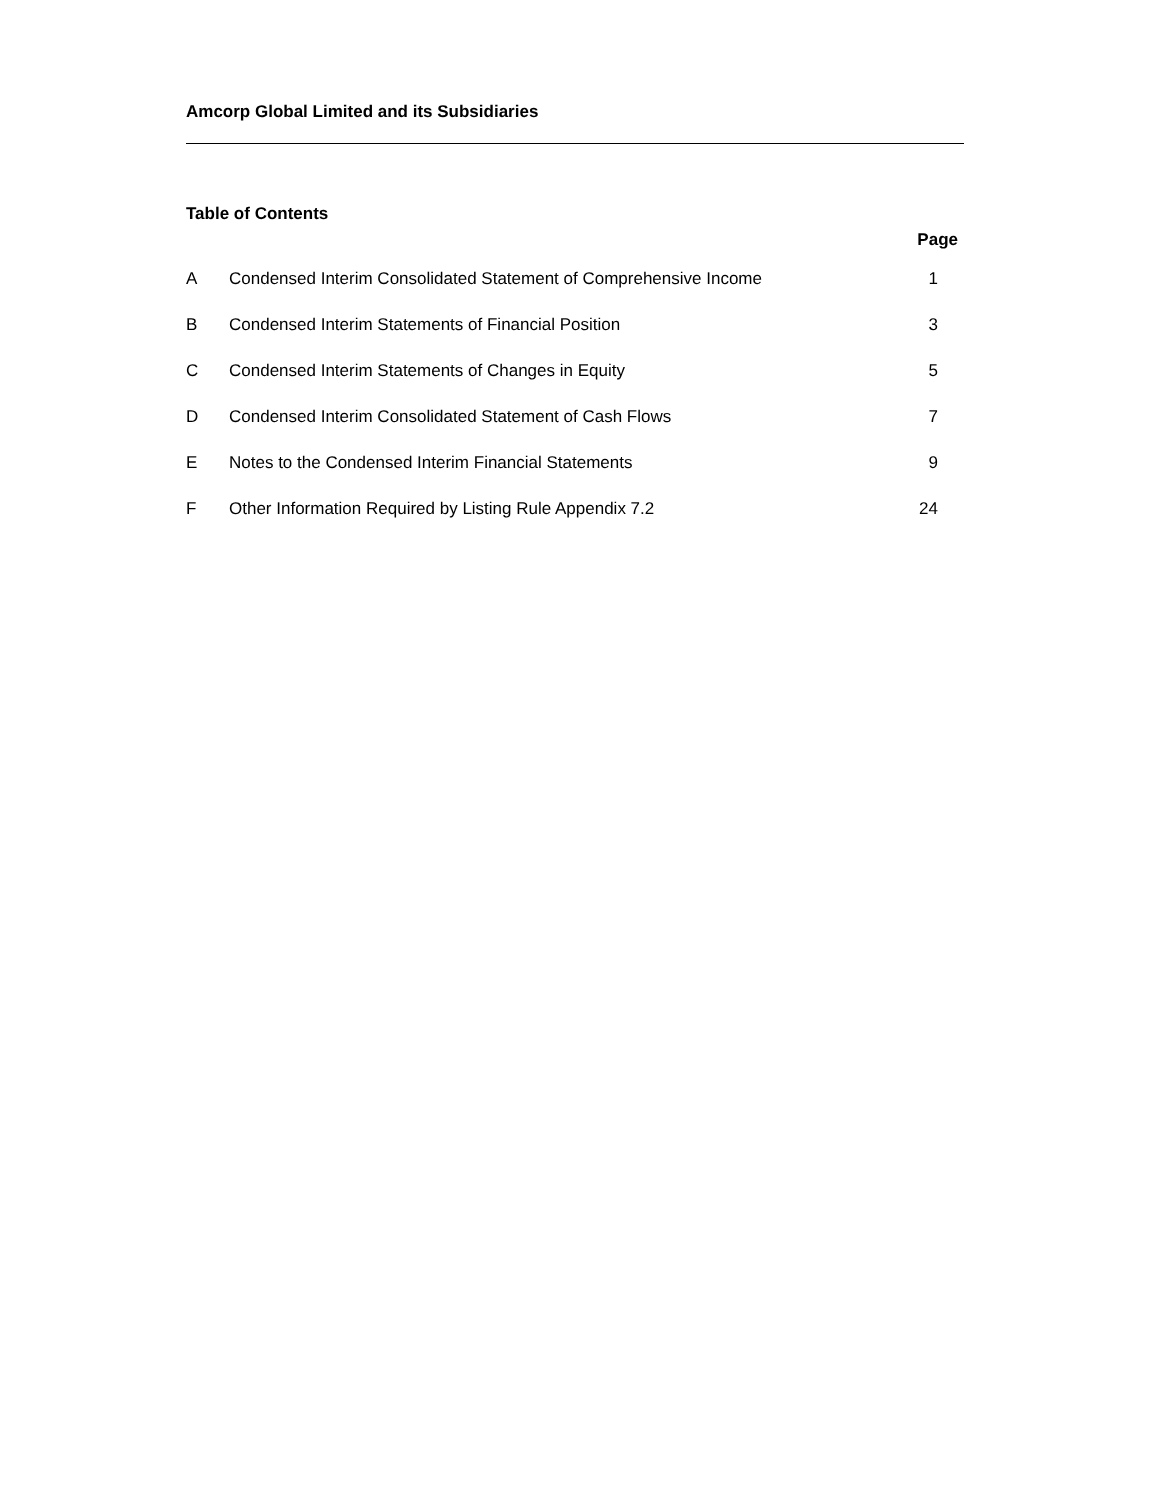Amcorp Global Limited and its Subsidiaries
Table of Contents
Page
| A | Condensed Interim Consolidated Statement of Comprehensive Income | 1 |
| B | Condensed Interim Statements of Financial Position | 3 |
| C | Condensed Interim Statements of Changes in Equity | 5 |
| D | Condensed Interim Consolidated Statement of Cash Flows | 7 |
| E | Notes to the Condensed Interim Financial Statements | 9 |
| F | Other Information Required by Listing Rule Appendix 7.2 | 24 |